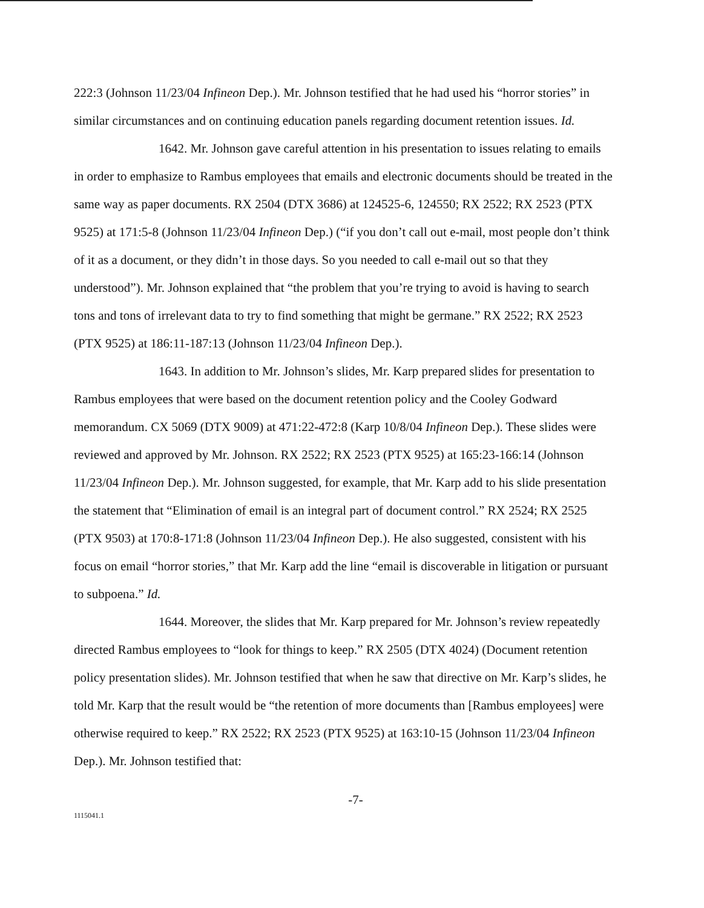222:3 (Johnson 11/23/04 Infineon Dep.). Mr. Johnson testified that he had used his “horror stories” in similar circumstances and on continuing education panels regarding document retention issues. Id.
1642. Mr. Johnson gave careful attention in his presentation to issues relating to emails in order to emphasize to Rambus employees that emails and electronic documents should be treated in the same way as paper documents. RX 2504 (DTX 3686) at 124525-6, 124550; RX 2522; RX 2523 (PTX 9525) at 171:5-8 (Johnson 11/23/04 Infineon Dep.) (“if you don’t call out e-mail, most people don’t think of it as a document, or they didn’t in those days. So you needed to call e-mail out so that they understood”). Mr. Johnson explained that “the problem that you’re trying to avoid is having to search tons and tons of irrelevant data to try to find something that might be germane.” RX 2522; RX 2523 (PTX 9525) at 186:11-187:13 (Johnson 11/23/04 Infineon Dep.).
1643. In addition to Mr. Johnson’s slides, Mr. Karp prepared slides for presentation to Rambus employees that were based on the document retention policy and the Cooley Godward memorandum. CX 5069 (DTX 9009) at 471:22-472:8 (Karp 10/8/04 Infineon Dep.). These slides were reviewed and approved by Mr. Johnson. RX 2522; RX 2523 (PTX 9525) at 165:23-166:14 (Johnson 11/23/04 Infineon Dep.). Mr. Johnson suggested, for example, that Mr. Karp add to his slide presentation the statement that “Elimination of email is an integral part of document control.” RX 2524; RX 2525 (PTX 9503) at 170:8-171:8 (Johnson 11/23/04 Infineon Dep.). He also suggested, consistent with his focus on email “horror stories,” that Mr. Karp add the line “email is discoverable in litigation or pursuant to subpoena.” Id.
1644. Moreover, the slides that Mr. Karp prepared for Mr. Johnson’s review repeatedly directed Rambus employees to “look for things to keep.” RX 2505 (DTX 4024) (Document retention policy presentation slides). Mr. Johnson testified that when he saw that directive on Mr. Karp’s slides, he told Mr. Karp that the result would be “the retention of more documents than [Rambus employees] were otherwise required to keep.” RX 2522; RX 2523 (PTX 9525) at 163:10-15 (Johnson 11/23/04 Infineon Dep.). Mr. Johnson testified that:
-7-
1115041.1